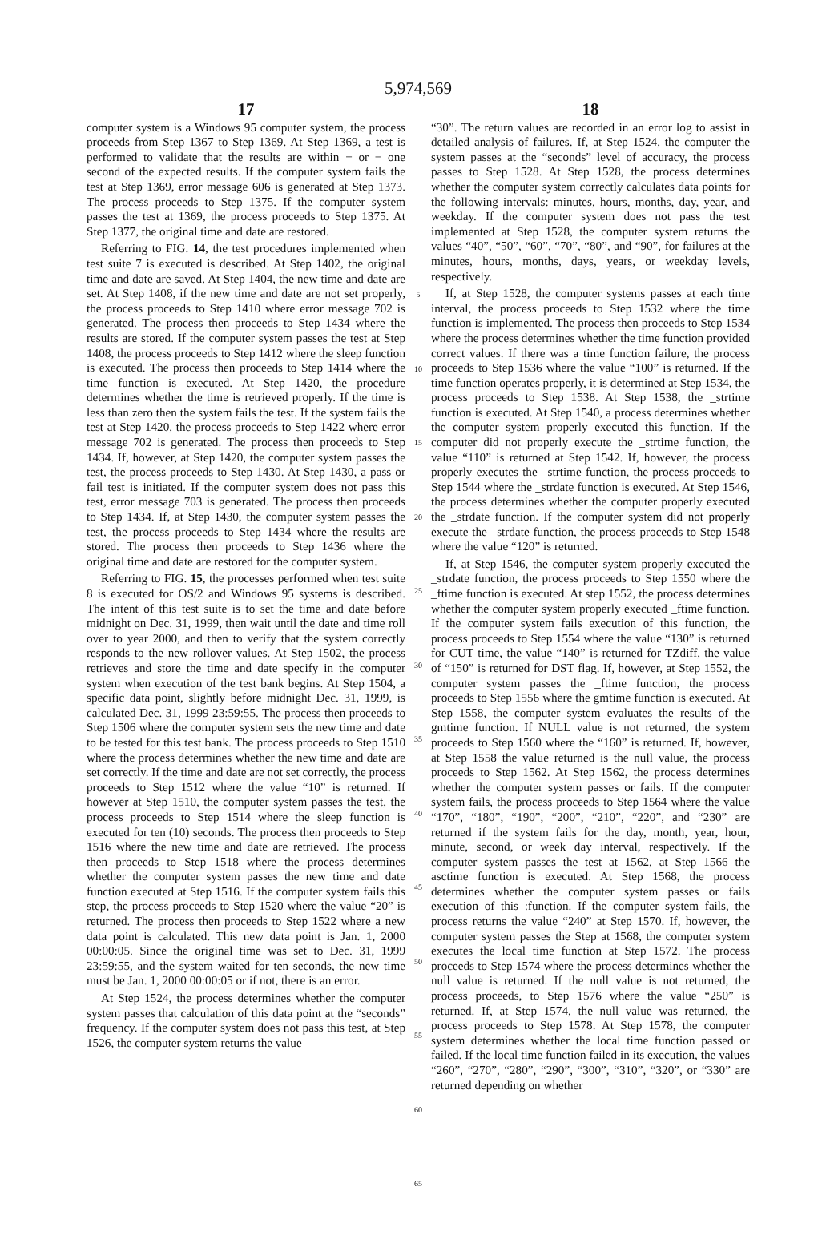5,974,569
17
computer system is a Windows 95 computer system, the process proceeds from Step 1367 to Step 1369. At Step 1369, a test is performed to validate that the results are within + or − one second of the expected results. If the computer system fails the test at Step 1369, error message 606 is generated at Step 1373. The process proceeds to Step 1375. If the computer system passes the test at 1369, the process proceeds to Step 1375. At Step 1377, the original time and date are restored.
Referring to FIG. 14, the test procedures implemented when test suite 7 is executed is described. At Step 1402, the original time and date are saved. At Step 1404, the new time and date are set. At Step 1408, if the new time and date are not set properly, the process proceeds to Step 1410 where error message 702 is generated. The process then proceeds to Step 1434 where the results are stored. If the computer system passes the test at Step 1408, the process proceeds to Step 1412 where the sleep function is executed. The process then proceeds to Step 1414 where the time function is executed. At Step 1420, the procedure determines whether the time is retrieved properly. If the time is less than zero then the system fails the test. If the system fails the test at Step 1420, the process proceeds to Step 1422 where error message 702 is generated. The process then proceeds to Step 1434. If, however, at Step 1420, the computer system passes the test, the process proceeds to Step 1430. At Step 1430, a pass or fail test is initiated. If the computer system does not pass this test, error message 703 is generated. The process then proceeds to Step 1434. If, at Step 1430, the computer system passes the test, the process proceeds to Step 1434 where the results are stored. The process then proceeds to Step 1436 where the original time and date are restored for the computer system.
Referring to FIG. 15, the processes performed when test suite 8 is executed for OS/2 and Windows 95 systems is described. The intent of this test suite is to set the time and date before midnight on Dec. 31, 1999, then wait until the date and time roll over to year 2000, and then to verify that the system correctly responds to the new rollover values. At Step 1502, the process retrieves and store the time and date specify in the computer system when execution of the test bank begins. At Step 1504, a specific data point, slightly before midnight Dec. 31, 1999, is calculated Dec. 31, 1999 23:59:55. The process then proceeds to Step 1506 where the computer system sets the new time and date to be tested for this test bank. The process proceeds to Step 1510 where the process determines whether the new time and date are set correctly. If the time and date are not set correctly, the process proceeds to Step 1512 where the value “10” is returned. If however at Step 1510, the computer system passes the test, the process proceeds to Step 1514 where the sleep function is executed for ten (10) seconds. The process then proceeds to Step 1516 where the new time and date are retrieved. The process then proceeds to Step 1518 where the process determines whether the computer system passes the new time and date function executed at Step 1516. If the computer system fails this step, the process proceeds to Step 1520 where the value “20” is returned. The process then proceeds to Step 1522 where a new data point is calculated. This new data point is Jan. 1, 2000 00:00:05. Since the original time was set to Dec. 31, 1999 23:59:55, and the system waited for ten seconds, the new time must be Jan. 1, 2000 00:00:05 or if not, there is an error.
At Step 1524, the process determines whether the computer system passes that calculation of this data point at the “seconds” frequency. If the computer system does not pass this test, at Step 1526, the computer system returns the value
5
10
15
20
25
30
35
40
45
50
55
60
65
18
“30”. The return values are recorded in an error log to assist in detailed analysis of failures. If, at Step 1524, the computer the system passes at the “seconds” level of accuracy, the process passes to Step 1528. At Step 1528, the process determines whether the computer system correctly calculates data points for the following intervals: minutes, hours, months, day, year, and weekday. If the computer system does not pass the test implemented at Step 1528, the computer system returns the values “40”, “50”, “60”, “70”, “80”, and “90”, for failures at the minutes, hours, months, days, years, or weekday levels, respectively.
If, at Step 1528, the computer systems passes at each time interval, the process proceeds to Step 1532 where the time function is implemented. The process then proceeds to Step 1534 where the process determines whether the time function provided correct values. If there was a time function failure, the process proceeds to Step 1536 where the value “100” is returned. If the time function operates properly, it is determined at Step 1534, the process proceeds to Step 1538. At Step 1538, the _strtime function is executed. At Step 1540, a process determines whether the computer system properly executed this function. If the computer did not properly execute the _strtime function, the value “110” is returned at Step 1542. If, however, the process properly executes the _strtime function, the process proceeds to Step 1544 where the _strdate function is executed. At Step 1546, the process determines whether the computer properly executed the _strdate function. If the computer system did not properly execute the _strdate function, the process proceeds to Step 1548 where the value “120” is returned.
If, at Step 1546, the computer system properly executed the _strdate function, the process proceeds to Step 1550 where the _ftime function is executed. At step 1552, the process determines whether the computer system properly executed _ftime function. If the computer system fails execution of this function, the process proceeds to Step 1554 where the value “130” is returned for CUT time, the value “140” is returned for TZdiff, the value of “150” is returned for DST flag. If, however, at Step 1552, the computer system passes the _ftime function, the process proceeds to Step 1556 where the gmtime function is executed. At Step 1558, the computer system evaluates the results of the gmtime function. If NULL value is not returned, the system proceeds to Step 1560 where the “160” is returned. If, however, at Step 1558 the value returned is the null value, the process proceeds to Step 1562. At Step 1562, the process determines whether the computer system passes or fails. If the computer system fails, the process proceeds to Step 1564 where the value “170”, “180”, “190”, “200”, “210”, “220”, and “230” are returned if the system fails for the day, month, year, hour, minute, second, or week day interval, respectively. If the computer system passes the test at 1562, at Step 1566 the asctime function is executed. At Step 1568, the process determines whether the computer system passes or fails execution of this :function. If the computer system fails, the process returns the value “240” at Step 1570. If, however, the computer system passes the Step at 1568, the computer system executes the local time function at Step 1572. The process proceeds to Step 1574 where the process determines whether the null value is returned. If the null value is not returned, the process proceeds, to Step 1576 where the value “250” is returned. If, at Step 1574, the null value was returned, the process proceeds to Step 1578. At Step 1578, the computer system determines whether the local time function passed or failed. If the local time function failed in its execution, the values “260”, “270”, “280”, “290”, “300”, “310”, “320”, or “330” are returned depending on whether